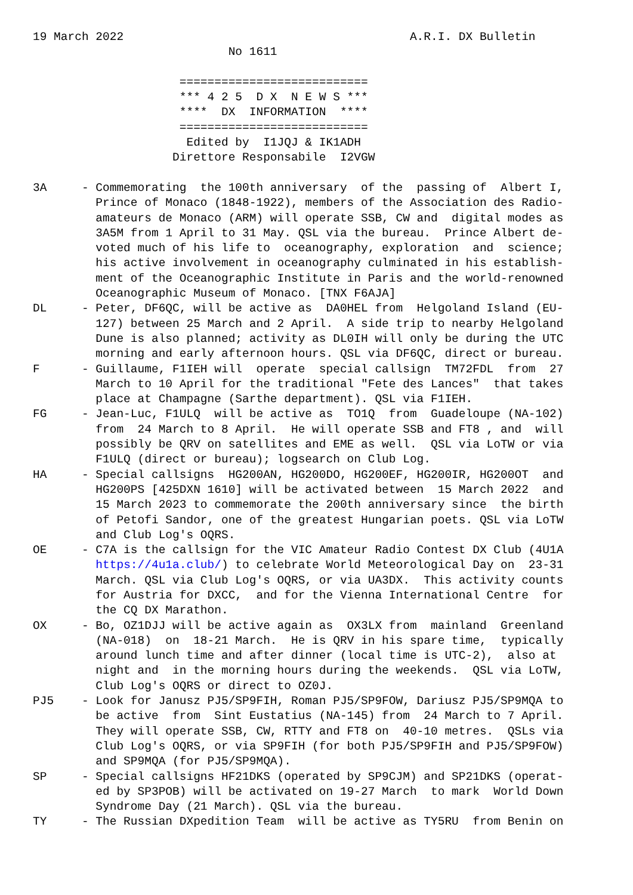19 March 2022                                         A.R.I. DX Bulletin
                            No 1611

                     ===========================
                     *** 4 2 5  D X  N E W S ***
                     ****  DX  INFORMATION  ****
                     ===========================
                      Edited by  I1JQJ & IK1ADH
                    Direttore Responsabile  I2VGW

3A     - Commemorating  the 100th anniversary  of the  passing of  Albert I,
         Prince of Monaco (1848-1922), members of the Association des Radio-
         amateurs de Monaco (ARM) will operate SSB, CW and  digital modes as
         3A5M from 1 April to 31 May. QSL via the bureau.  Prince Albert de-
         voted much of his life to  oceanography, exploration  and  science;
         his active involvement in oceanography culminated in his establish-
         ment of the Oceanographic Institute in Paris and the world-renowned
         Oceanographic Museum of Monaco. [TNX F6AJA]
DL     - Peter, DF6QC, will be active as  DA0HEL from  Helgoland Island (EU-
         127) between 25 March and 2 April.  A side trip to nearby Helgoland
         Dune is also planned; activity as DL0IH will only be during the UTC
         morning and early afternoon hours. QSL via DF6QC, direct or bureau.
F      - Guillaume, F1IEH will  operate  special callsign  TM72FDL  from  27
         March to 10 April for the traditional "Fete des Lances"  that takes
         place at Champagne (Sarthe department). QSL via F1IEH.
FG     - Jean-Luc, F1ULQ  will be active as  TO1Q  from  Guadeloupe (NA-102)
         from  24 March to 8 April.  He will operate SSB and FT8 , and  will
         possibly be QRV on satellites and EME as well.  QSL via LoTW or via
         F1ULQ (direct or bureau); logsearch on Club Log.
HA     - Special callsigns  HG200AN, HG200DO, HG200EF, HG200IR, HG200OT  and
         HG200PS [425DXN 1610] will be activated between  15 March 2022  and
         15 March 2023 to commemorate the 200th anniversary since  the birth
         of Petofi Sandor, one of the greatest Hungarian poets. QSL via LoTW
         and Club Log's OQRS.
OE     - C7A is the callsign for the VIC Amateur Radio Contest DX Club (4U1A
         https://4u1a.club/) to celebrate World Meteorological Day on  23-31
         March. QSL via Club Log's OQRS, or via UA3DX.  This activity counts
         for Austria for DXCC,  and for the Vienna International Centre  for
         the CQ DX Marathon.
OX     - Bo, OZ1DJJ will be active again as  OX3LX from  mainland  Greenland
         (NA-018)  on  18-21 March.  He is QRV in his spare time,  typically
         around lunch time and after dinner (local time is UTC-2),  also at
         night and  in the morning hours during the weekends.  QSL via LoTW,
         Club Log's OQRS or direct to OZ0J.
PJ5    - Look for Janusz PJ5/SP9FIH, Roman PJ5/SP9FOW, Dariusz PJ5/SP9MQA to
         be active  from  Sint Eustatius (NA-145) from  24 March to 7 April.
         They will operate SSB, CW, RTTY and FT8 on  40-10 metres.  QSLs via
         Club Log's OQRS, or via SP9FIH (for both PJ5/SP9FIH and PJ5/SP9FOW)
         and SP9MQA (for PJ5/SP9MQA).
SP     - Special callsigns HF21DKS (operated by SP9CJM) and SP21DKS (operat-
         ed by SP3POB) will be activated on 19-27 March  to mark  World Down
         Syndrome Day (21 March). QSL via the bureau.
TY     - The Russian DXpedition Team  will be active as TY5RU  from Benin on